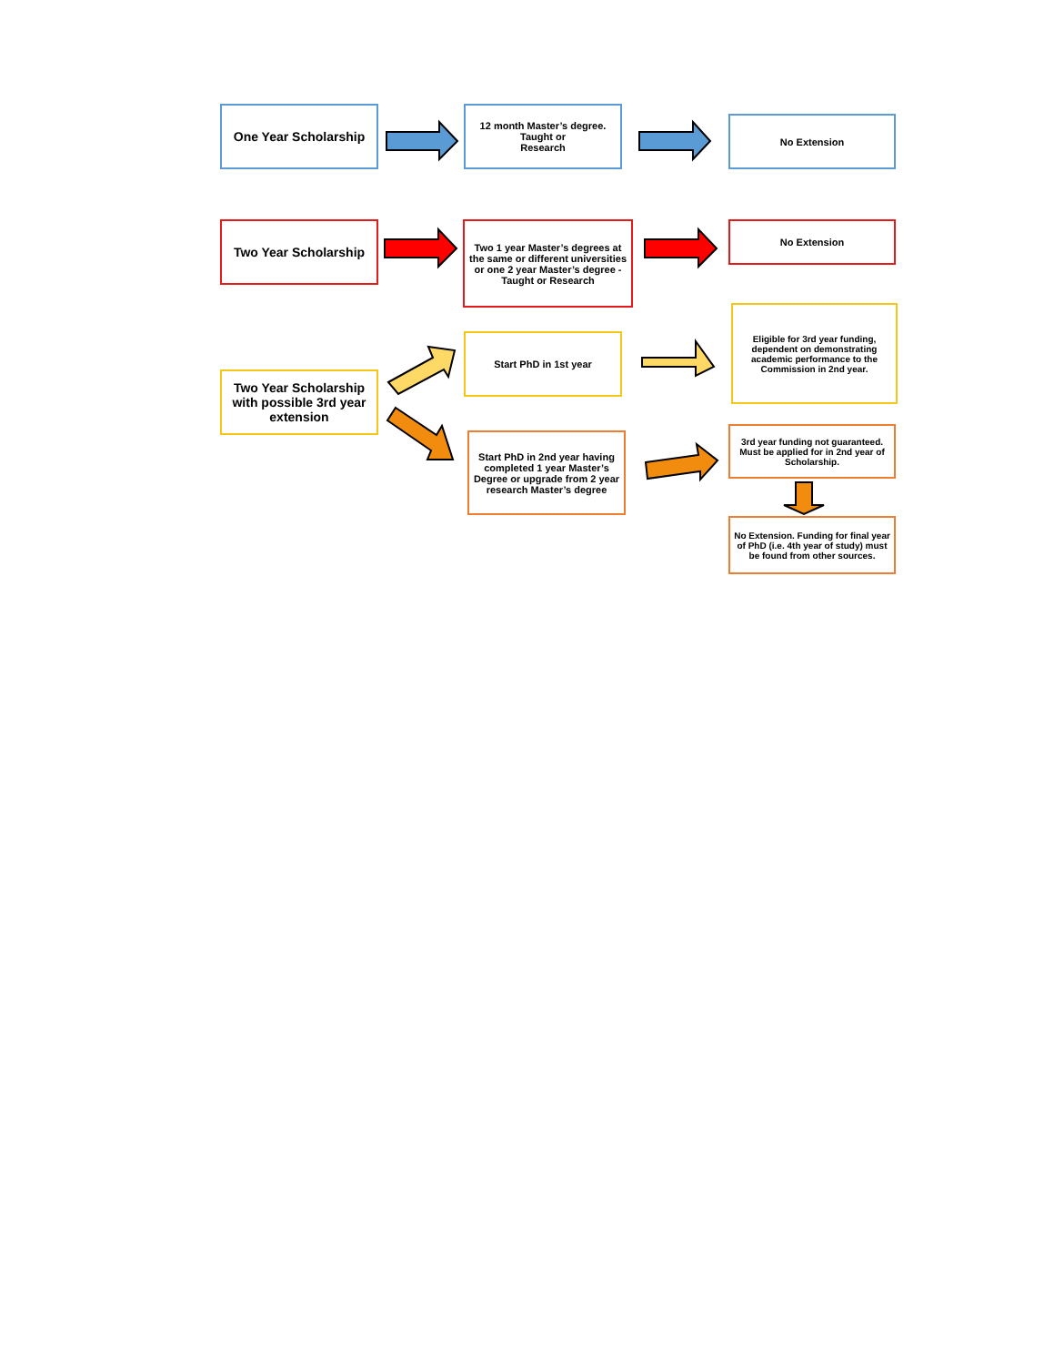One Year Scholarship
12 month Master’s degree.
Taught or
Research
No Extension
Two Year Scholarship
Two 1 year Master’s degrees at the same or different universities or one 2 year Master’s degree - Taught or Research
No Extension
Start PhD in 1st year
Eligible for 3rd year funding, dependent on demonstrating academic performance to the Commission in 2nd year.
Two Year Scholarship with possible 3rd year extension
Start PhD in 2nd year having completed 1 year Master’s Degree or upgrade from 2 year research Master’s degree
3rd year funding not guaranteed. Must be applied for in 2nd year of Scholarship.
No Extension. Funding for final year of PhD (i.e. 4th year of study) must be found from other sources.